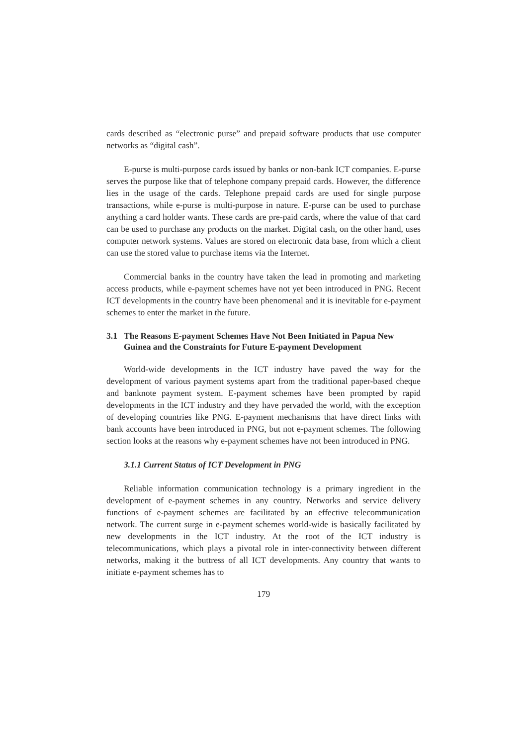cards described as “electronic purse” and prepaid software products that use computer networks as “digital cash”.
E-purse is multi-purpose cards issued by banks or non-bank ICT companies. E-purse serves the purpose like that of telephone company prepaid cards. However, the difference lies in the usage of the cards. Telephone prepaid cards are used for single purpose transactions, while e-purse is multi-purpose in nature. E-purse can be used to purchase anything a card holder wants. These cards are pre-paid cards, where the value of that card can be used to purchase any products on the market. Digital cash, on the other hand, uses computer network systems. Values are stored on electronic data base, from which a client can use the stored value to purchase items via the Internet.
Commercial banks in the country have taken the lead in promoting and marketing access products, while e-payment schemes have not yet been introduced in PNG. Recent ICT developments in the country have been phenomenal and it is inevitable for e-payment schemes to enter the market in the future.
3.1 The Reasons E-payment Schemes Have Not Been Initiated in Papua New Guinea and the Constraints for Future E-payment Development
World-wide developments in the ICT industry have paved the way for the development of various payment systems apart from the traditional paper-based cheque and banknote payment system. E-payment schemes have been prompted by rapid developments in the ICT industry and they have pervaded the world, with the exception of developing countries like PNG. E-payment mechanisms that have direct links with bank accounts have been introduced in PNG, but not e-payment schemes. The following section looks at the reasons why e-payment schemes have not been introduced in PNG.
3.1.1 Current Status of ICT Development in PNG
Reliable information communication technology is a primary ingredient in the development of e-payment schemes in any country. Networks and service delivery functions of e-payment schemes are facilitated by an effective telecommunication network. The current surge in e-payment schemes world-wide is basically facilitated by new developments in the ICT industry. At the root of the ICT industry is telecommunications, which plays a pivotal role in inter-connectivity between different networks, making it the buttress of all ICT developments. Any country that wants to initiate e-payment schemes has to
179